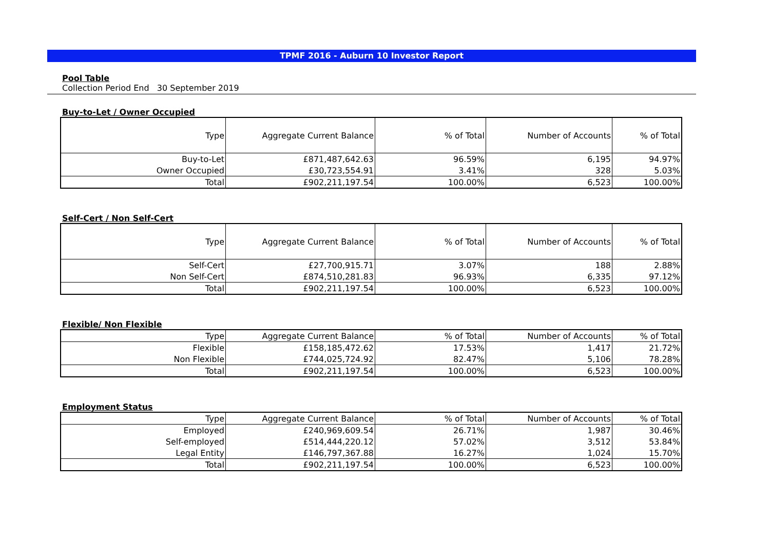TPMF 2016 - Auburn 10 Investor Report
Pool Table
Collection Period End 30 September 2019
Buy-to-Let / Owner Occupied
| Type | Aggregate Current Balance | % of Total | Number of Accounts | % of Total |
| --- | --- | --- | --- | --- |
| Buy-to-Let | £871,487,642.63 | 96.59% | 6,195 | 94.97% |
| Owner Occupied | £30,723,554.91 | 3.41% | 328 | 5.03% |
| Total | £902,211,197.54 | 100.00% | 6,523 | 100.00% |
Self-Cert / Non Self-Cert
| Type | Aggregate Current Balance | % of Total | Number of Accounts | % of Total |
| --- | --- | --- | --- | --- |
| Self-Cert | £27,700,915.71 | 3.07% | 188 | 2.88% |
| Non Self-Cert | £874,510,281.83 | 96.93% | 6,335 | 97.12% |
| Total | £902,211,197.54 | 100.00% | 6,523 | 100.00% |
Flexible/ Non Flexible
| Type | Aggregate Current Balance | % of Total | Number of Accounts | % of Total |
| Flexible | £158,185,472.62 | 17.53% | 1,417 | 21.72% |
| Non Flexible | £744,025,724.92 | 82.47% | 5,106 | 78.28% |
| Total | £902,211,197.54 | 100.00% | 6,523 | 100.00% |
Employment Status
| Type | Aggregate Current Balance | % of Total | Number of Accounts | % of Total |
| Employed | £240,969,609.54 | 26.71% | 1,987 | 30.46% |
| Self-employed | £514,444,220.12 | 57.02% | 3,512 | 53.84% |
| Legal Entity | £146,797,367.88 | 16.27% | 1,024 | 15.70% |
| Total | £902,211,197.54 | 100.00% | 6,523 | 100.00% |